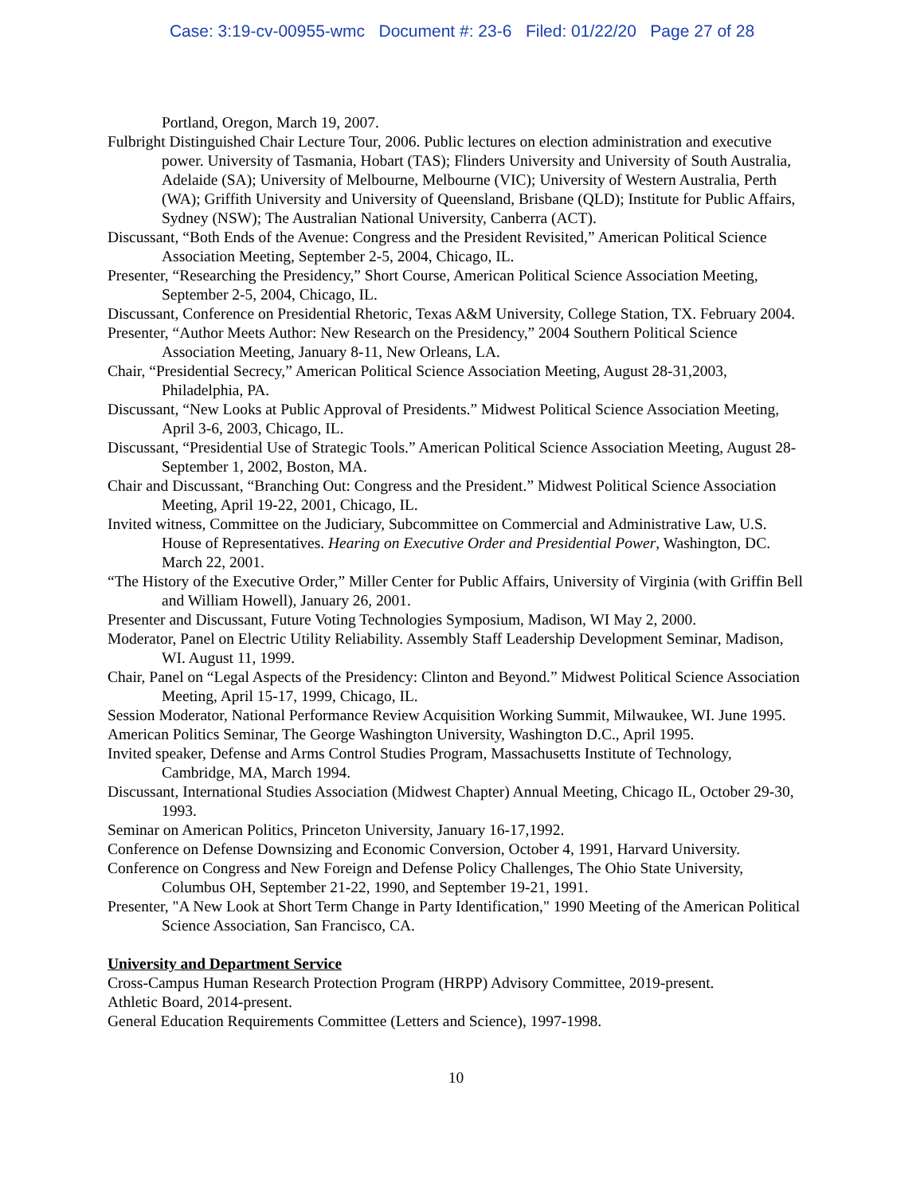Case: 3:19-cv-00955-wmc Document #: 23-6 Filed: 01/22/20 Page 27 of 28
Portland, Oregon, March 19, 2007.
Fulbright Distinguished Chair Lecture Tour, 2006. Public lectures on election administration and executive power. University of Tasmania, Hobart (TAS); Flinders University and University of South Australia, Adelaide (SA); University of Melbourne, Melbourne (VIC); University of Western Australia, Perth (WA); Griffith University and University of Queensland, Brisbane (QLD); Institute for Public Affairs, Sydney (NSW); The Australian National University, Canberra (ACT).
Discussant, “Both Ends of the Avenue: Congress and the President Revisited,” American Political Science Association Meeting, September 2-5, 2004, Chicago, IL.
Presenter, “Researching the Presidency,” Short Course, American Political Science Association Meeting, September 2-5, 2004, Chicago, IL.
Discussant, Conference on Presidential Rhetoric, Texas A&M University, College Station, TX. February 2004.
Presenter, “Author Meets Author: New Research on the Presidency,” 2004 Southern Political Science Association Meeting, January 8-11, New Orleans, LA.
Chair, “Presidential Secrecy,” American Political Science Association Meeting, August 28-31,2003, Philadelphia, PA.
Discussant, “New Looks at Public Approval of Presidents.” Midwest Political Science Association Meeting, April 3-6, 2003, Chicago, IL.
Discussant, “Presidential Use of Strategic Tools.” American Political Science Association Meeting, August 28-September 1, 2002, Boston, MA.
Chair and Discussant, “Branching Out: Congress and the President.” Midwest Political Science Association Meeting, April 19-22, 2001, Chicago, IL.
Invited witness, Committee on the Judiciary, Subcommittee on Commercial and Administrative Law, U.S. House of Representatives. Hearing on Executive Order and Presidential Power, Washington, DC. March 22, 2001.
“The History of the Executive Order,” Miller Center for Public Affairs, University of Virginia (with Griffin Bell and William Howell), January 26, 2001.
Presenter and Discussant, Future Voting Technologies Symposium, Madison, WI May 2, 2000.
Moderator, Panel on Electric Utility Reliability. Assembly Staff Leadership Development Seminar, Madison, WI. August 11, 1999.
Chair, Panel on “Legal Aspects of the Presidency: Clinton and Beyond.” Midwest Political Science Association Meeting, April 15-17, 1999, Chicago, IL.
Session Moderator, National Performance Review Acquisition Working Summit, Milwaukee, WI. June 1995.
American Politics Seminar, The George Washington University, Washington D.C., April 1995.
Invited speaker, Defense and Arms Control Studies Program, Massachusetts Institute of Technology, Cambridge, MA, March 1994.
Discussant, International Studies Association (Midwest Chapter) Annual Meeting, Chicago IL, October 29-30, 1993.
Seminar on American Politics, Princeton University, January 16-17,1992.
Conference on Defense Downsizing and Economic Conversion, October 4, 1991, Harvard University.
Conference on Congress and New Foreign and Defense Policy Challenges, The Ohio State University, Columbus OH, September 21-22, 1990, and September 19-21, 1991.
Presenter, "A New Look at Short Term Change in Party Identification," 1990 Meeting of the American Political Science Association, San Francisco, CA.
University and Department Service
Cross-Campus Human Research Protection Program (HRPP) Advisory Committee, 2019-present.
Athletic Board, 2014-present.
General Education Requirements Committee (Letters and Science), 1997-1998.
10